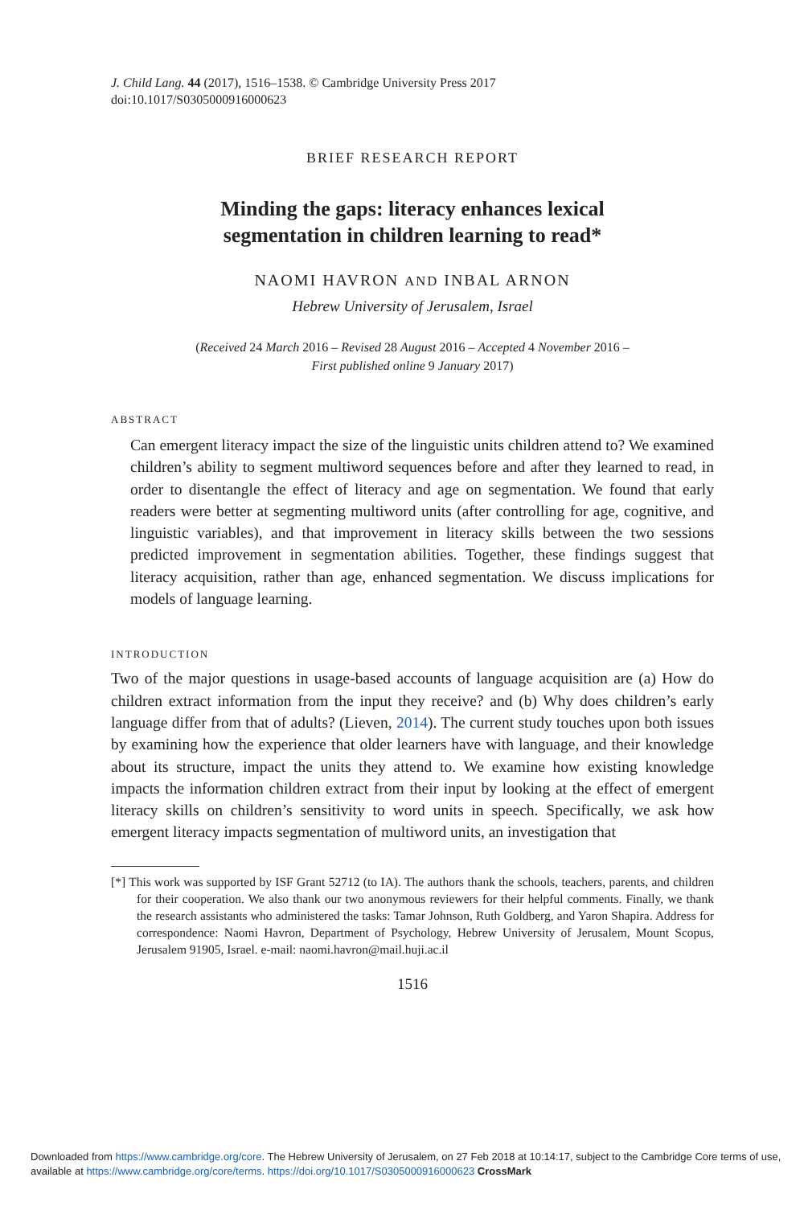J. Child Lang. 44 (2017), 1516–1538. © Cambridge University Press 2017
doi:10.1017/S0305000916000623
BRIEF RESEARCH REPORT
Minding the gaps: literacy enhances lexical
segmentation in children learning to read*
NAOMI HAVRON AND INBAL ARNON
Hebrew University of Jerusalem, Israel
(Received 24 March 2016 – Revised 28 August 2016 – Accepted 4 November 2016 –
First published online 9 January 2017)
ABSTRACT
Can emergent literacy impact the size of the linguistic units children attend to? We examined children’s ability to segment multiword sequences before and after they learned to read, in order to disentangle the effect of literacy and age on segmentation. We found that early readers were better at segmenting multiword units (after controlling for age, cognitive, and linguistic variables), and that improvement in literacy skills between the two sessions predicted improvement in segmentation abilities. Together, these findings suggest that literacy acquisition, rather than age, enhanced segmentation. We discuss implications for models of language learning.
INTRODUCTION
Two of the major questions in usage-based accounts of language acquisition are (a) How do children extract information from the input they receive? and (b) Why does children’s early language differ from that of adults? (Lieven, 2014). The current study touches upon both issues by examining how the experience that older learners have with language, and their knowledge about its structure, impact the units they attend to. We examine how existing knowledge impacts the information children extract from their input by looking at the effect of emergent literacy skills on children’s sensitivity to word units in speech. Specifically, we ask how emergent literacy impacts segmentation of multiword units, an investigation that
[*] This work was supported by ISF Grant 52712 (to IA). The authors thank the schools, teachers, parents, and children for their cooperation. We also thank our two anonymous reviewers for their helpful comments. Finally, we thank the research assistants who administered the tasks: Tamar Johnson, Ruth Goldberg, and Yaron Shapira. Address for correspondence: Naomi Havron, Department of Psychology, Hebrew University of Jerusalem, Mount Scopus, Jerusalem 91905, Israel. e-mail: naomi.havron@mail.huji.ac.il
1516
Downloaded from https://www.cambridge.org/core. The Hebrew University of Jerusalem, on 27 Feb 2018 at 10:14:17, subject to the Cambridge Core terms of use, available at https://www.cambridge.org/core/terms. https://doi.org/10.1017/S0305000916000623 CrossMark